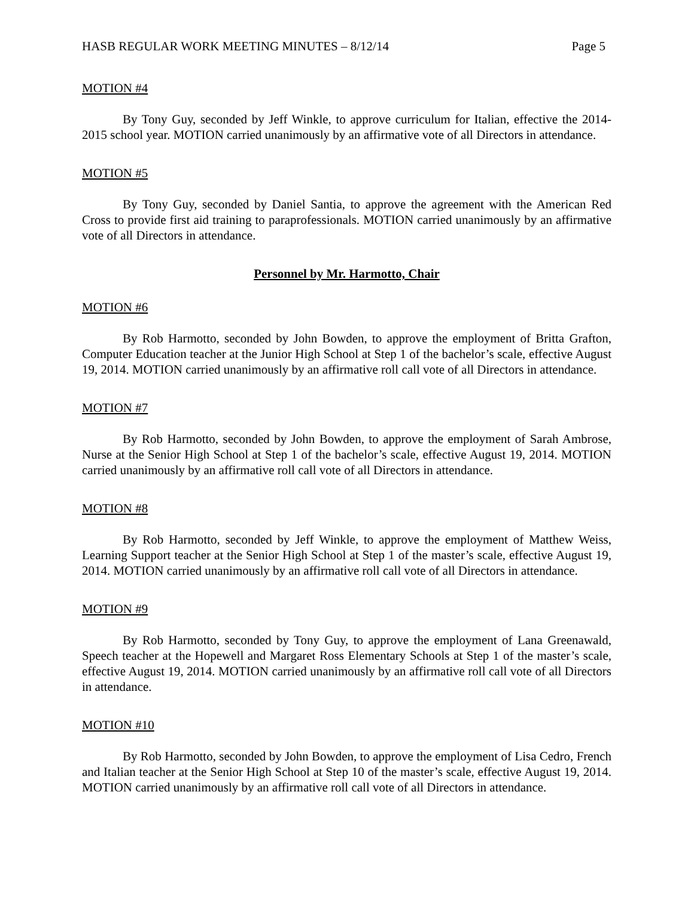HASB REGULAR WORK MEETING MINUTES – 8/12/14 Page 5
MOTION #4
By Tony Guy, seconded by Jeff Winkle, to approve curriculum for Italian, effective the 2014-2015 school year. MOTION carried unanimously by an affirmative vote of all Directors in attendance.
MOTION #5
By Tony Guy, seconded by Daniel Santia, to approve the agreement with the American Red Cross to provide first aid training to paraprofessionals. MOTION carried unanimously by an affirmative vote of all Directors in attendance.
Personnel by Mr. Harmotto, Chair
MOTION #6
By Rob Harmotto, seconded by John Bowden, to approve the employment of Britta Grafton, Computer Education teacher at the Junior High School at Step 1 of the bachelor’s scale, effective August 19, 2014. MOTION carried unanimously by an affirmative roll call vote of all Directors in attendance.
MOTION #7
By Rob Harmotto, seconded by John Bowden, to approve the employment of Sarah Ambrose, Nurse at the Senior High School at Step 1 of the bachelor’s scale, effective August 19, 2014. MOTION carried unanimously by an affirmative roll call vote of all Directors in attendance.
MOTION #8
By Rob Harmotto, seconded by Jeff Winkle, to approve the employment of Matthew Weiss, Learning Support teacher at the Senior High School at Step 1 of the master’s scale, effective August 19, 2014. MOTION carried unanimously by an affirmative roll call vote of all Directors in attendance.
MOTION #9
By Rob Harmotto, seconded by Tony Guy, to approve the employment of Lana Greenawald, Speech teacher at the Hopewell and Margaret Ross Elementary Schools at Step 1 of the master’s scale, effective August 19, 2014. MOTION carried unanimously by an affirmative roll call vote of all Directors in attendance.
MOTION #10
By Rob Harmotto, seconded by John Bowden, to approve the employment of Lisa Cedro, French and Italian teacher at the Senior High School at Step 10 of the master’s scale, effective August 19, 2014. MOTION carried unanimously by an affirmative roll call vote of all Directors in attendance.